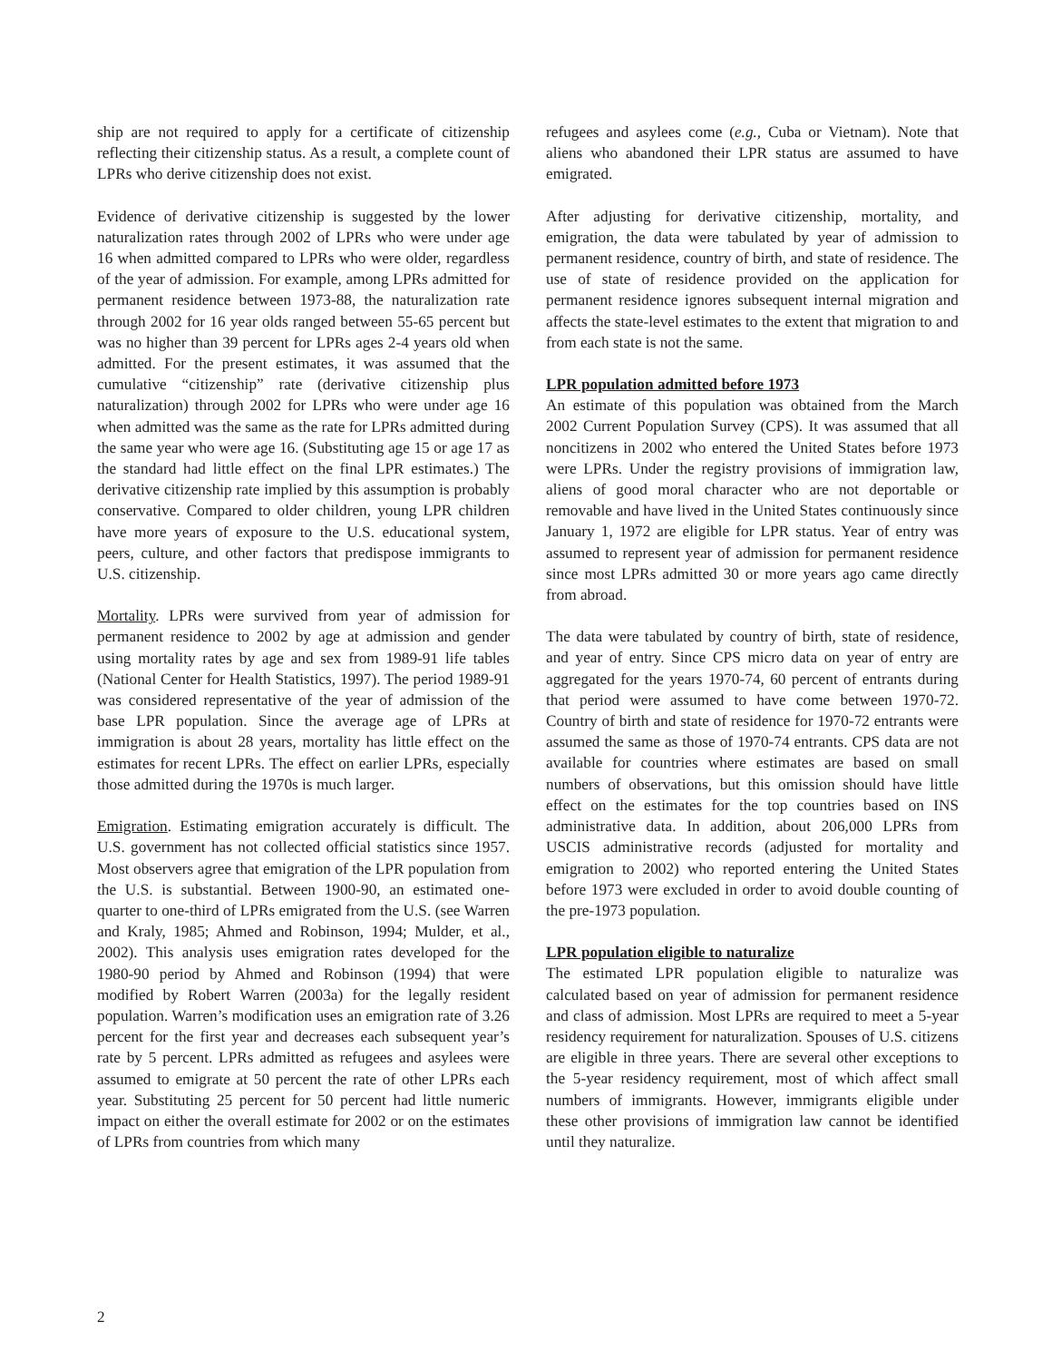ship are not required to apply for a certificate of citizenship reflecting their citizenship status. As a result, a complete count of LPRs who derive citizenship does not exist.
Evidence of derivative citizenship is suggested by the lower naturalization rates through 2002 of LPRs who were under age 16 when admitted compared to LPRs who were older, regardless of the year of admission. For example, among LPRs admitted for permanent residence between 1973-88, the naturalization rate through 2002 for 16 year olds ranged between 55-65 percent but was no higher than 39 percent for LPRs ages 2-4 years old when admitted. For the present estimates, it was assumed that the cumulative “citizenship” rate (derivative citizenship plus naturalization) through 2002 for LPRs who were under age 16 when admitted was the same as the rate for LPRs admitted during the same year who were age 16. (Substituting age 15 or age 17 as the standard had little effect on the final LPR estimates.) The derivative citizenship rate implied by this assumption is probably conservative. Compared to older children, young LPR children have more years of exposure to the U.S. educational system, peers, culture, and other factors that predispose immigrants to U.S. citizenship.
Mortality. LPRs were survived from year of admission for permanent residence to 2002 by age at admission and gender using mortality rates by age and sex from 1989-91 life tables (National Center for Health Statistics, 1997). The period 1989-91 was considered representative of the year of admission of the base LPR population. Since the average age of LPRs at immigration is about 28 years, mortality has little effect on the estimates for recent LPRs. The effect on earlier LPRs, especially those admitted during the 1970s is much larger.
Emigration. Estimating emigration accurately is difficult. The U.S. government has not collected official statistics since 1957. Most observers agree that emigration of the LPR population from the U.S. is substantial. Between 1900-90, an estimated one-quarter to one-third of LPRs emigrated from the U.S. (see Warren and Kraly, 1985; Ahmed and Robinson, 1994; Mulder, et al., 2002). This analysis uses emigration rates developed for the 1980-90 period by Ahmed and Robinson (1994) that were modified by Robert Warren (2003a) for the legally resident population. Warren’s modification uses an emigration rate of 3.26 percent for the first year and decreases each subsequent year’s rate by 5 percent. LPRs admitted as refugees and asylees were assumed to emigrate at 50 percent the rate of other LPRs each year. Substituting 25 percent for 50 percent had little numeric impact on either the overall estimate for 2002 or on the estimates of LPRs from countries from which many
refugees and asylees come (e.g., Cuba or Vietnam). Note that aliens who abandoned their LPR status are assumed to have emigrated.
After adjusting for derivative citizenship, mortality, and emigration, the data were tabulated by year of admission to permanent residence, country of birth, and state of residence. The use of state of residence provided on the application for permanent residence ignores subsequent internal migration and affects the state-level estimates to the extent that migration to and from each state is not the same.
LPR population admitted before 1973
An estimate of this population was obtained from the March 2002 Current Population Survey (CPS). It was assumed that all noncitizens in 2002 who entered the United States before 1973 were LPRs. Under the registry provisions of immigration law, aliens of good moral character who are not deportable or removable and have lived in the United States continuously since January 1, 1972 are eligible for LPR status. Year of entry was assumed to represent year of admission for permanent residence since most LPRs admitted 30 or more years ago came directly from abroad.
The data were tabulated by country of birth, state of residence, and year of entry. Since CPS micro data on year of entry are aggregated for the years 1970-74, 60 percent of entrants during that period were assumed to have come between 1970-72. Country of birth and state of residence for 1970-72 entrants were assumed the same as those of 1970-74 entrants. CPS data are not available for countries where estimates are based on small numbers of observations, but this omission should have little effect on the estimates for the top countries based on INS administrative data. In addition, about 206,000 LPRs from USCIS administrative records (adjusted for mortality and emigration to 2002) who reported entering the United States before 1973 were excluded in order to avoid double counting of the pre-1973 population.
LPR population eligible to naturalize
The estimated LPR population eligible to naturalize was calculated based on year of admission for permanent residence and class of admission. Most LPRs are required to meet a 5-year residency requirement for naturalization. Spouses of U.S. citizens are eligible in three years. There are several other exceptions to the 5-year residency requirement, most of which affect small numbers of immigrants. However, immigrants eligible under these other provisions of immigration law cannot be identified until they naturalize.
2